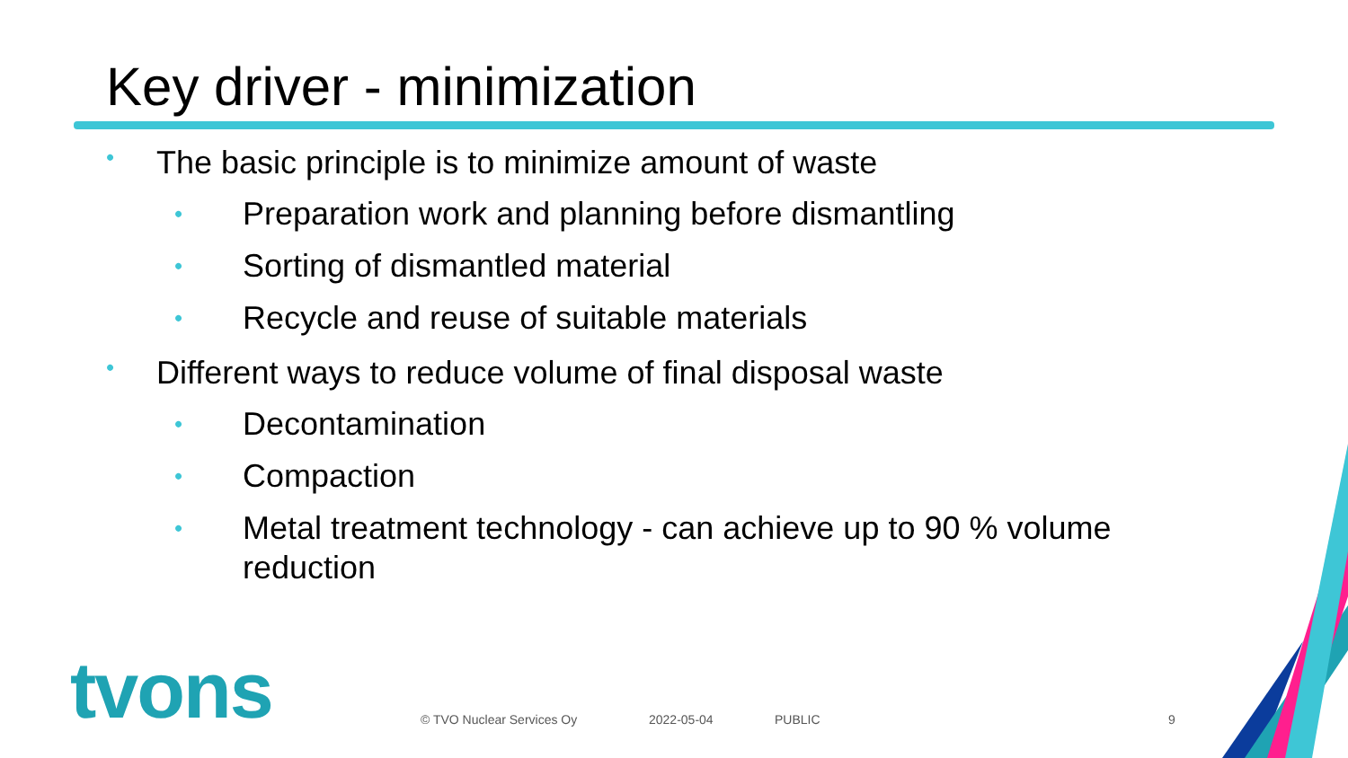Key driver - minimization
• The basic principle is to minimize amount of waste
• Preparation work and planning before dismantling
• Sorting of dismantled material
• Recycle and reuse of suitable materials
• Different ways to reduce volume of final disposal waste
• Decontamination
• Compaction
• Metal treatment technology - can achieve up to 90 % volume reduction
tvons © TVO Nuclear Services Oy 2022-05-04 PUBLIC 9